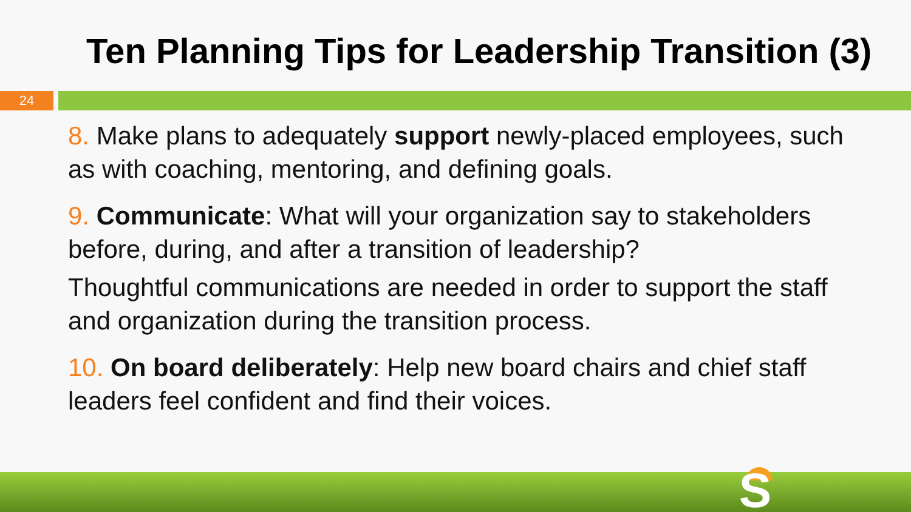Ten Planning Tips for Leadership Transition (3)
24
8. Make plans to adequately support newly-placed employees, such as with coaching, mentoring, and defining goals.
9. Communicate: What will your organization say to stakeholders before, during, and after a transition of leadership?
Thoughtful communications are needed in order to support the staff and organization during the transition process.
10. On board deliberately: Help new board chairs and chief staff leaders feel confident and find their voices.
S